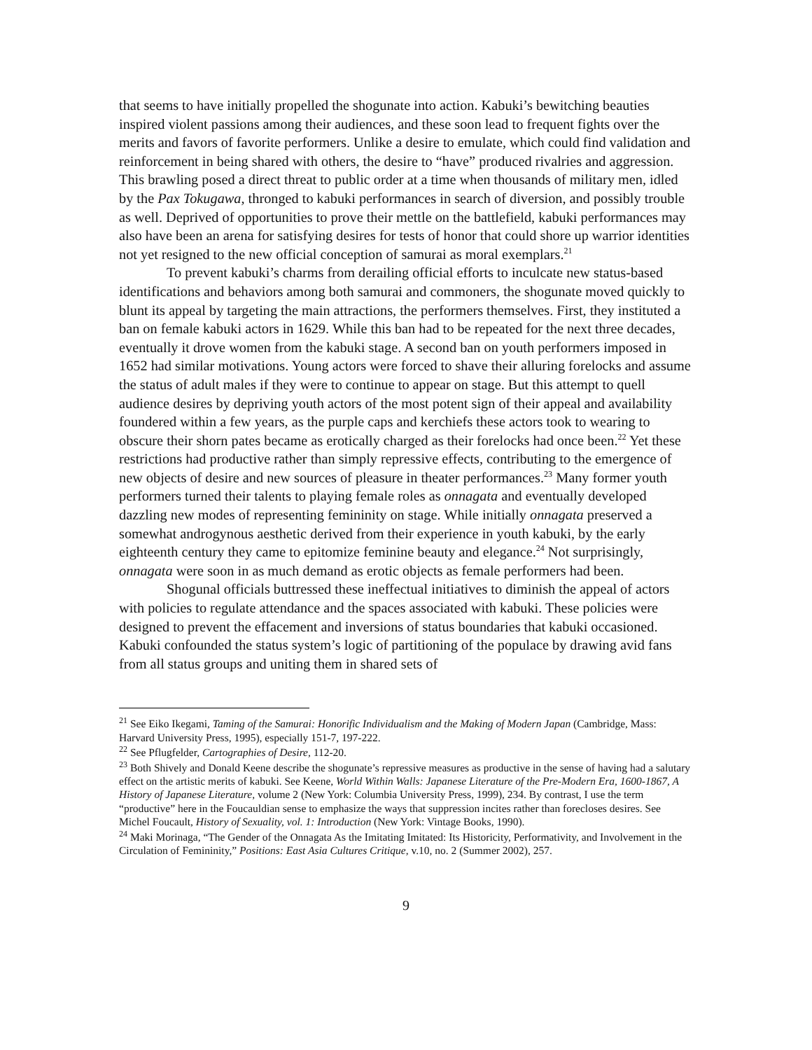that seems to have initially propelled the shogunate into action. Kabuki’s bewitching beauties inspired violent passions among their audiences, and these soon lead to frequent fights over the merits and favors of favorite performers. Unlike a desire to emulate, which could find validation and reinforcement in being shared with others, the desire to “have” produced rivalries and aggression. This brawling posed a direct threat to public order at a time when thousands of military men, idled by the Pax Tokugawa, thronged to kabuki performances in search of diversion, and possibly trouble as well. Deprived of opportunities to prove their mettle on the battlefield, kabuki performances may also have been an arena for satisfying desires for tests of honor that could shore up warrior identities not yet resigned to the new official conception of samurai as moral exemplars.<sup>21</sup>
To prevent kabuki’s charms from derailing official efforts to inculcate new status-based identifications and behaviors among both samurai and commoners, the shogunate moved quickly to blunt its appeal by targeting the main attractions, the performers themselves. First, they instituted a ban on female kabuki actors in 1629. While this ban had to be repeated for the next three decades, eventually it drove women from the kabuki stage. A second ban on youth performers imposed in 1652 had similar motivations. Young actors were forced to shave their alluring forelocks and assume the status of adult males if they were to continue to appear on stage. But this attempt to quell audience desires by depriving youth actors of the most potent sign of their appeal and availability foundered within a few years, as the purple caps and kerchiefs these actors took to wearing to obscure their shorn pates became as erotically charged as their forelocks had once been.<sup>22</sup> Yet these restrictions had productive rather than simply repressive effects, contributing to the emergence of new objects of desire and new sources of pleasure in theater performances.<sup>23</sup> Many former youth performers turned their talents to playing female roles as onnagata and eventually developed dazzling new modes of representing femininity on stage. While initially onnagata preserved a somewhat androgynous aesthetic derived from their experience in youth kabuki, by the early eighteenth century they came to epitomize feminine beauty and elegance.<sup>24</sup> Not surprisingly, onnagata were soon in as much demand as erotic objects as female performers had been.
Shogunal officials buttressed these ineffectual initiatives to diminish the appeal of actors with policies to regulate attendance and the spaces associated with kabuki. These policies were designed to prevent the effacement and inversions of status boundaries that kabuki occasioned. Kabuki confounded the status system’s logic of partitioning of the populace by drawing avid fans from all status groups and uniting them in shared sets of
<sup>21</sup> See Eiko Ikegami, Taming of the Samurai: Honorific Individualism and the Making of Modern Japan (Cambridge, Mass: Harvard University Press, 1995), especially 151-7, 197-222.
<sup>22</sup> See Pflugfelder, Cartographies of Desire, 112-20.
<sup>23</sup> Both Shively and Donald Keene describe the shogunate’s repressive measures as productive in the sense of having had a salutary effect on the artistic merits of kabuki. See Keene, World Within Walls: Japanese Literature of the Pre-Modern Era, 1600-1867, A History of Japanese Literature, volume 2 (New York: Columbia University Press, 1999), 234. By contrast, I use the term “productive” here in the Foucauldian sense to emphasize the ways that suppression incites rather than forecloses desires. See Michel Foucault, History of Sexuality, vol. 1: Introduction (New York: Vintage Books, 1990).
<sup>24</sup> Maki Morinaga, “The Gender of the Onnagata As the Imitating Imitated: Its Historicity, Performativity, and Involvement in the Circulation of Femininity,” Positions: East Asia Cultures Critique, v.10, no. 2 (Summer 2002), 257.
9